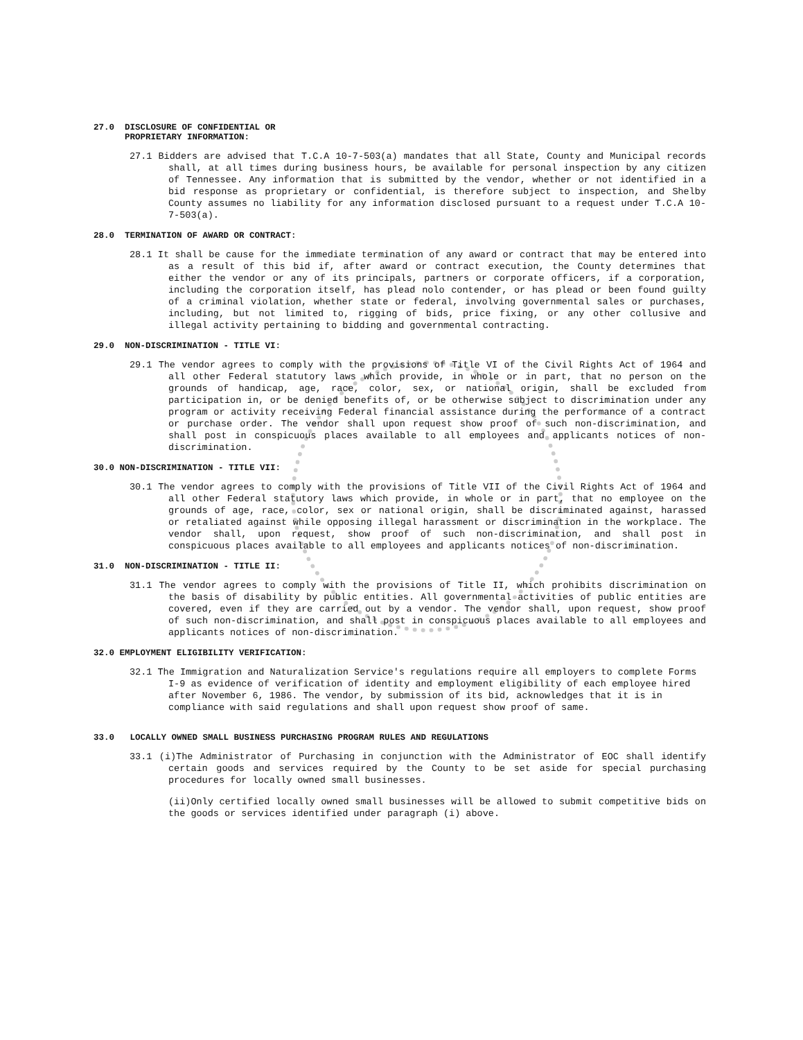27.0 DISCLOSURE OF CONFIDENTIAL OR
PROPRIETARY INFORMATION:
27.1 Bidders are advised that T.C.A 10-7-503(a) mandates that all State, County and Municipal records shall, at all times during business hours, be available for personal inspection by any citizen of Tennessee. Any information that is submitted by the vendor, whether or not identified in a bid response as proprietary or confidential, is therefore subject to inspection, and Shelby County assumes no liability for any information disclosed pursuant to a request under T.C.A 10-7-503(a).
28.0 TERMINATION OF AWARD OR CONTRACT:
28.1 It shall be cause for the immediate termination of any award or contract that may be entered into as a result of this bid if, after award or contract execution, the County determines that either the vendor or any of its principals, partners or corporate officers, if a corporation, including the corporation itself, has plead nolo contender, or has plead or been found guilty of a criminal violation, whether state or federal, involving governmental sales or purchases, including, but not limited to, rigging of bids, price fixing, or any other collusive and illegal activity pertaining to bidding and governmental contracting.
29.0 NON-DISCRIMINATION - TITLE VI:
29.1 The vendor agrees to comply with the provisions of Title VI of the Civil Rights Act of 1964 and all other Federal statutory laws which provide, in whole or in part, that no person on the grounds of handicap, age, race, color, sex, or national origin, shall be excluded from participation in, or be denied benefits of, or be otherwise subject to discrimination under any program or activity receiving Federal financial assistance during the performance of a contract or purchase order. The vendor shall upon request show proof of such non-discrimination, and shall post in conspicuous places available to all employees and applicants notices of non-discrimination.
30.0 NON-DISCRIMINATION - TITLE VII:
30.1 The vendor agrees to comply with the provisions of Title VII of the Civil Rights Act of 1964 and all other Federal statutory laws which provide, in whole or in part, that no employee on the grounds of age, race, color, sex or national origin, shall be discriminated against, harassed or retaliated against while opposing illegal harassment or discrimination in the workplace. The vendor shall, upon request, show proof of such non-discrimination, and shall post in conspicuous places available to all employees and applicants notices of non-discrimination.
31.0 NON-DISCRIMINATION - TITLE II:
31.1 The vendor agrees to comply with the provisions of Title II, which prohibits discrimination on the basis of disability by public entities. All governmental activities of public entities are covered, even if they are carried out by a vendor. The vendor shall, upon request, show proof of such non-discrimination, and shall post in conspicuous places available to all employees and applicants notices of non-discrimination.
32.0 EMPLOYMENT ELIGIBILITY VERIFICATION:
32.1 The Immigration and Naturalization Service's regulations require all employers to complete Forms I-9 as evidence of verification of identity and employment eligibility of each employee hired after November 6, 1986. The vendor, by submission of its bid, acknowledges that it is in compliance with said regulations and shall upon request show proof of same.
33.0 LOCALLY OWNED SMALL BUSINESS PURCHASING PROGRAM RULES AND REGULATIONS
33.1 (i)The Administrator of Purchasing in conjunction with the Administrator of EOC shall identify certain goods and services required by the County to be set aside for special purchasing procedures for locally owned small businesses.
(ii)Only certified locally owned small businesses will be allowed to submit competitive bids on the goods or services identified under paragraph (i) above.